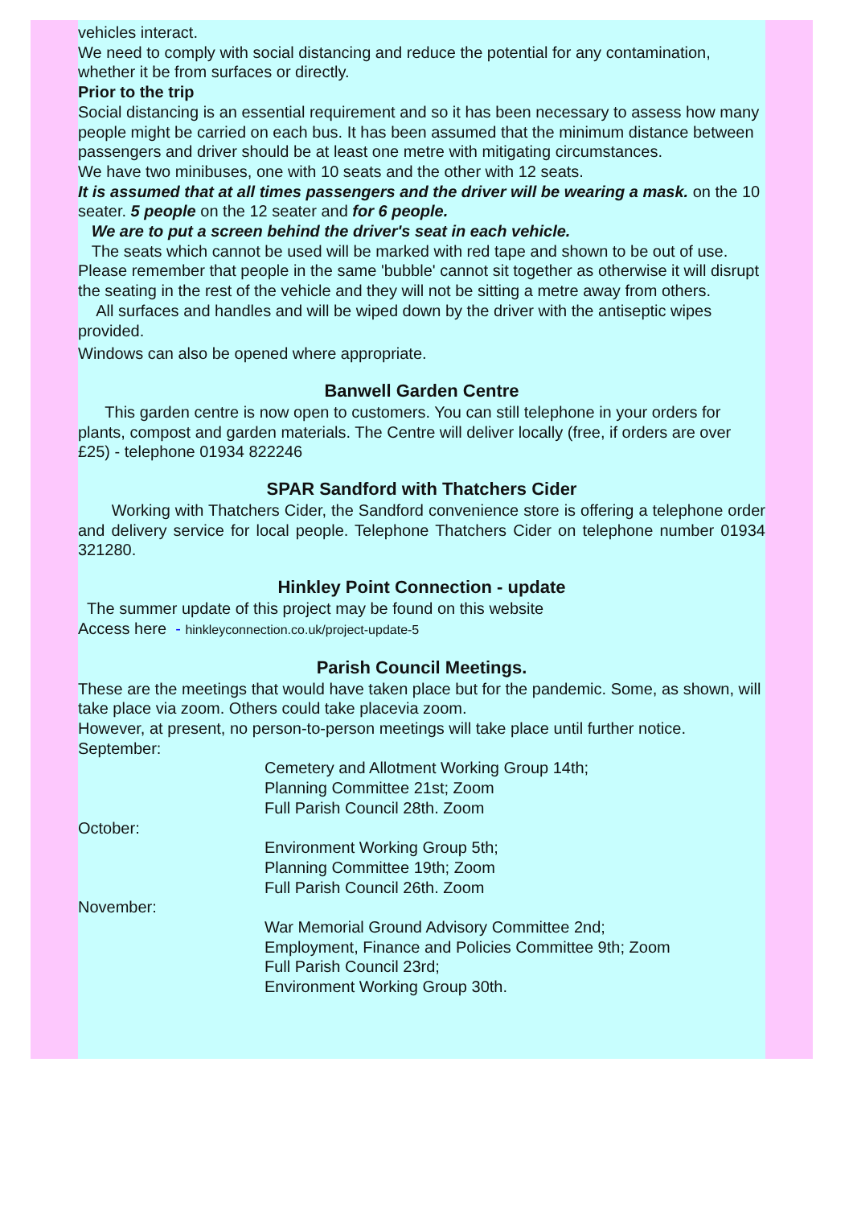vehicles interact.
We need to comply with social distancing and reduce the potential for any contamination, whether it be from surfaces or directly.
Prior to the trip
Social distancing is an essential requirement and so it has been necessary to assess how many people might be carried on each bus. It has been assumed that the minimum distance between passengers and driver should be at least one metre with mitigating circumstances.
We have two minibuses, one with 10 seats and the other with 12 seats.
It is assumed that at all times passengers and the driver will be wearing a mask. on the 10 seater. 5 people on the 12 seater and for 6 people.
We are to put a screen behind the driver's seat in each vehicle.
The seats which cannot be used will be marked with red tape and shown to be out of use. Please remember that people in the same 'bubble' cannot sit together as otherwise it will disrupt the seating in the rest of the vehicle and they will not be sitting a metre away from others.
All surfaces and handles and will be wiped down by the driver with the antiseptic wipes provided.
Windows can also be opened where appropriate.
Banwell Garden Centre
This garden centre is now open to customers. You can still telephone in your orders for plants, compost and garden materials. The Centre will deliver locally (free, if orders are over £25) - telephone 01934 822246
SPAR Sandford with Thatchers Cider
Working with Thatchers Cider, the Sandford convenience store is offering a telephone order and delivery service for local people. Telephone Thatchers Cider on telephone number 01934 321280.
Hinkley Point Connection - update
The summer update of this project may be found on this website
Access here - hinkleyconnection.co.uk/project-update-5
Parish Council Meetings.
These are the meetings that would have taken place but for the pandemic. Some, as shown, will take place via zoom. Others could take placevia zoom.
However, at present, no person-to-person meetings will take place until further notice.
September:
Cemetery and Allotment Working Group 14th;
Planning Committee 21st; Zoom
Full Parish Council 28th. Zoom
October:
Environment Working Group 5th;
Planning Committee 19th; Zoom
Full Parish Council 26th. Zoom
November:
War Memorial Ground Advisory Committee 2nd;
Employment, Finance and Policies Committee 9th; Zoom
Full Parish Council 23rd;
Environment Working Group 30th.